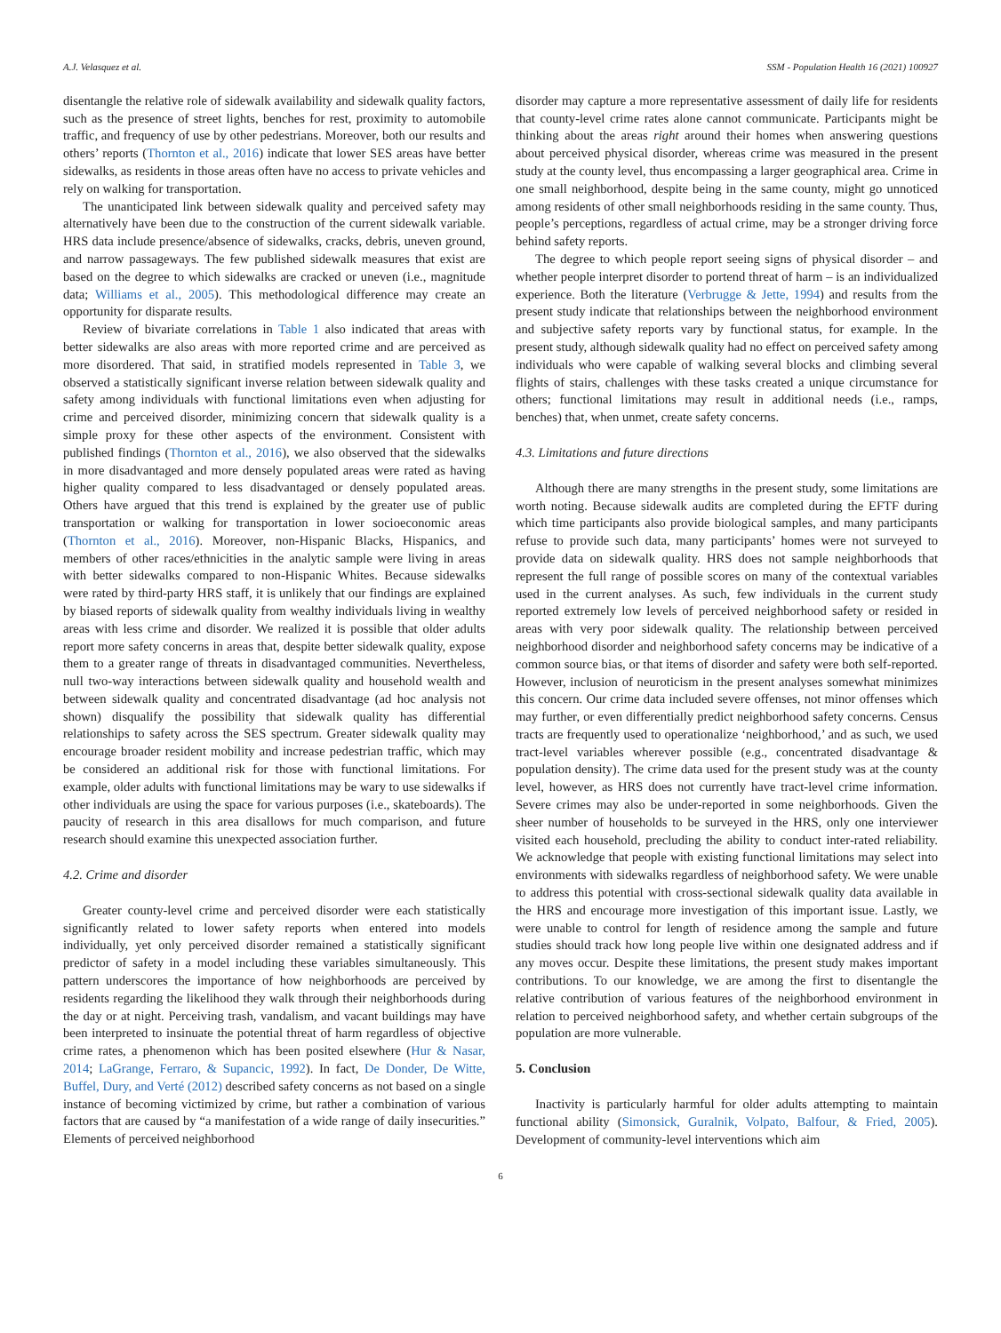A.J. Velasquez et al. SSM - Population Health 16 (2021) 100927
disentangle the relative role of sidewalk availability and sidewalk quality factors, such as the presence of street lights, benches for rest, proximity to automobile traffic, and frequency of use by other pedestrians. Moreover, both our results and others’ reports (Thornton et al., 2016) indicate that lower SES areas have better sidewalks, as residents in those areas often have no access to private vehicles and rely on walking for transportation.
The unanticipated link between sidewalk quality and perceived safety may alternatively have been due to the construction of the current sidewalk variable. HRS data include presence/absence of sidewalks, cracks, debris, uneven ground, and narrow passageways. The few published sidewalk measures that exist are based on the degree to which sidewalks are cracked or uneven (i.e., magnitude data; Williams et al., 2005). This methodological difference may create an opportunity for disparate results.
Review of bivariate correlations in Table 1 also indicated that areas with better sidewalks are also areas with more reported crime and are perceived as more disordered. That said, in stratified models represented in Table 3, we observed a statistically significant inverse relation between sidewalk quality and safety among individuals with functional limitations even when adjusting for crime and perceived disorder, minimizing concern that sidewalk quality is a simple proxy for these other aspects of the environment. Consistent with published findings (Thornton et al., 2016), we also observed that the sidewalks in more disadvantaged and more densely populated areas were rated as having higher quality compared to less disadvantaged or densely populated areas. Others have argued that this trend is explained by the greater use of public transportation or walking for transportation in lower socioeconomic areas (Thornton et al., 2016). Moreover, non-Hispanic Blacks, Hispanics, and members of other races/ethnicities in the analytic sample were living in areas with better sidewalks compared to non-Hispanic Whites. Because sidewalks were rated by third-party HRS staff, it is unlikely that our findings are explained by biased reports of sidewalk quality from wealthy individuals living in wealthy areas with less crime and disorder. We realized it is possible that older adults report more safety concerns in areas that, despite better sidewalk quality, expose them to a greater range of threats in disadvantaged communities. Nevertheless, null two-way interactions between sidewalk quality and household wealth and between sidewalk quality and concentrated disadvantage (ad hoc analysis not shown) disqualify the possibility that sidewalk quality has differential relationships to safety across the SES spectrum. Greater sidewalk quality may encourage broader resident mobility and increase pedestrian traffic, which may be considered an additional risk for those with functional limitations. For example, older adults with functional limitations may be wary to use sidewalks if other individuals are using the space for various purposes (i.e., skateboards). The paucity of research in this area disallows for much comparison, and future research should examine this unexpected association further.
4.2. Crime and disorder
Greater county-level crime and perceived disorder were each statistically significantly related to lower safety reports when entered into models individually, yet only perceived disorder remained a statistically significant predictor of safety in a model including these variables simultaneously. This pattern underscores the importance of how neighborhoods are perceived by residents regarding the likelihood they walk through their neighborhoods during the day or at night. Perceiving trash, vandalism, and vacant buildings may have been interpreted to insinuate the potential threat of harm regardless of objective crime rates, a phenomenon which has been posited elsewhere (Hur & Nasar, 2014; LaGrange, Ferraro, & Supancic, 1992). In fact, De Donder, De Witte, Buffel, Dury, and Verté (2012) described safety concerns as not based on a single instance of becoming victimized by crime, but rather a combination of various factors that are caused by “a manifestation of a wide range of daily insecurities.” Elements of perceived neighborhood
disorder may capture a more representative assessment of daily life for residents that county-level crime rates alone cannot communicate. Participants might be thinking about the areas right around their homes when answering questions about perceived physical disorder, whereas crime was measured in the present study at the county level, thus encompassing a larger geographical area. Crime in one small neighborhood, despite being in the same county, might go unnoticed among residents of other small neighborhoods residing in the same county. Thus, people’s perceptions, regardless of actual crime, may be a stronger driving force behind safety reports.
The degree to which people report seeing signs of physical disorder – and whether people interpret disorder to portend threat of harm – is an individualized experience. Both the literature (Verbrugge & Jette, 1994) and results from the present study indicate that relationships between the neighborhood environment and subjective safety reports vary by functional status, for example. In the present study, although sidewalk quality had no effect on perceived safety among individuals who were capable of walking several blocks and climbing several flights of stairs, challenges with these tasks created a unique circumstance for others; functional limitations may result in additional needs (i.e., ramps, benches) that, when unmet, create safety concerns.
4.3. Limitations and future directions
Although there are many strengths in the present study, some limitations are worth noting. Because sidewalk audits are completed during the EFTF during which time participants also provide biological samples, and many participants refuse to provide such data, many participants’ homes were not surveyed to provide data on sidewalk quality. HRS does not sample neighborhoods that represent the full range of possible scores on many of the contextual variables used in the current analyses. As such, few individuals in the current study reported extremely low levels of perceived neighborhood safety or resided in areas with very poor sidewalk quality. The relationship between perceived neighborhood disorder and neighborhood safety concerns may be indicative of a common source bias, or that items of disorder and safety were both self-reported. However, inclusion of neuroticism in the present analyses somewhat minimizes this concern. Our crime data included severe offenses, not minor offenses which may further, or even differentially predict neighborhood safety concerns. Census tracts are frequently used to operationalize ‘neighborhood,’ and as such, we used tract-level variables wherever possible (e.g., concentrated disadvantage & population density). The crime data used for the present study was at the county level, however, as HRS does not currently have tract-level crime information. Severe crimes may also be under-reported in some neighborhoods. Given the sheer number of households to be surveyed in the HRS, only one interviewer visited each household, precluding the ability to conduct inter-rated reliability. We acknowledge that people with existing functional limitations may select into environments with sidewalks regardless of neighborhood safety. We were unable to address this potential with cross-sectional sidewalk quality data available in the HRS and encourage more investigation of this important issue. Lastly, we were unable to control for length of residence among the sample and future studies should track how long people live within one designated address and if any moves occur. Despite these limitations, the present study makes important contributions. To our knowledge, we are among the first to disentangle the relative contribution of various features of the neighborhood environment in relation to perceived neighborhood safety, and whether certain subgroups of the population are more vulnerable.
5. Conclusion
Inactivity is particularly harmful for older adults attempting to maintain functional ability (Simonsick, Guralnik, Volpato, Balfour, & Fried, 2005). Development of community-level interventions which aim
6